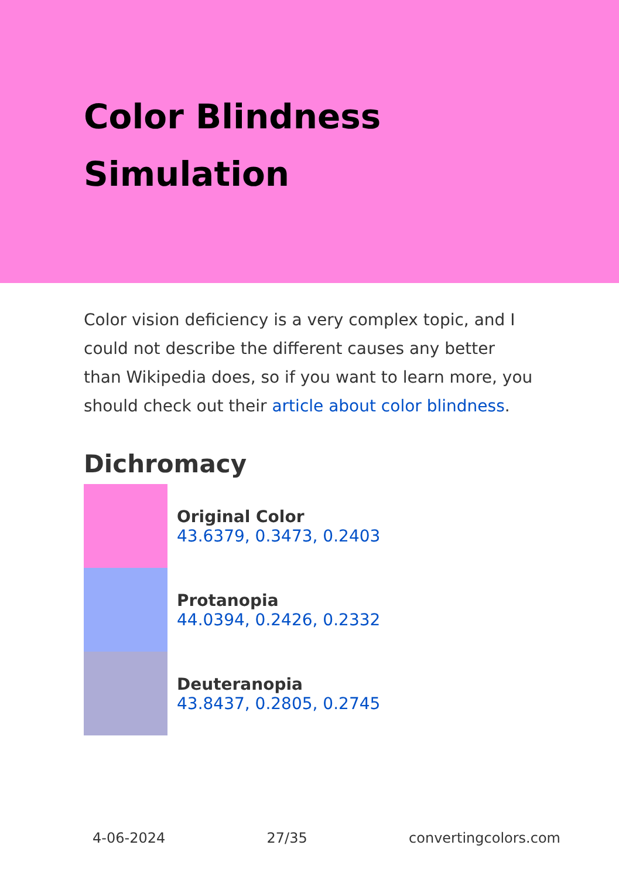Color Blindness
Simulation
Color vision deficiency is a very complex topic, and I could not describe the different causes any better than Wikipedia does, so if you want to learn more, you should check out their article about color blindness.
Dichromacy
Original Color
43.6379, 0.3473, 0.2403
Protanopia
44.0394, 0.2426, 0.2332
Deuteranopia
43.8437, 0.2805, 0.2745
4-06-2024 27/35 convertingcolors.com